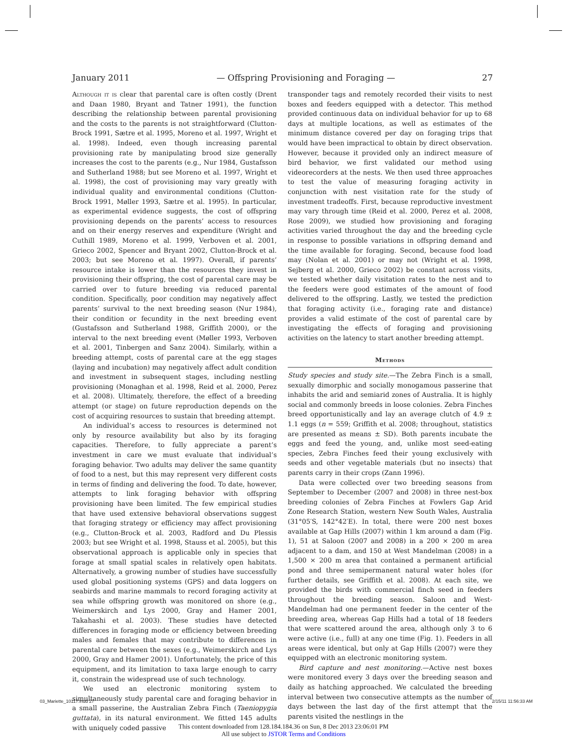January 2011 — Offspring Provisioning and Foraging — 27
Although it is clear that parental care is often costly (Drent and Daan 1980, Bryant and Tatner 1991), the function describing the relationship between parental provisioning and the costs to the parents is not straightforward (Clutton-Brock 1991, Sætre et al. 1995, Moreno et al. 1997, Wright et al. 1998). Indeed, even though increasing parental provisioning rate by manipulating brood size generally increases the cost to the parents (e.g., Nur 1984, Gustafsson and Sutherland 1988; but see Moreno et al. 1997, Wright et al. 1998), the cost of provisioning may vary greatly with individual quality and environmental conditions (Clutton-Brock 1991, Møller 1993, Sætre et al. 1995). In particular, as experimental evidence suggests, the cost of offspring provisioning depends on the parents’ access to resources and on their energy reserves and expenditure (Wright and Cuthill 1989, Moreno et al. 1999, Verboven et al. 2001, Grieco 2002, Spencer and Bryant 2002, Clutton-Brock et al. 2003; but see Moreno et al. 1997). Overall, if parents’ resource intake is lower than the resources they invest in provisioning their offspring, the cost of parental care may be carried over to future breeding via reduced parental condition. Specifically, poor condition may negatively affect parents’ survival to the next breeding season (Nur 1984), their condition or fecundity in the next breeding event (Gustafsson and Sutherland 1988, Griffith 2000), or the interval to the next breeding event (Møller 1993, Verboven et al. 2001, Tinbergen and Sanz 2004). Similarly, within a breeding attempt, costs of parental care at the egg stages (laying and incubation) may negatively affect adult condition and investment in subsequent stages, including nestling provisioning (Monaghan et al. 1998, Reid et al. 2000, Perez et al. 2008). Ultimately, therefore, the effect of a breeding attempt (or stage) on future reproduction depends on the cost of acquiring resources to sustain that breeding attempt.
An individual’s access to resources is determined not only by resource availability but also by its foraging capacities. Therefore, to fully appreciate a parent’s investment in care we must evaluate that individual’s foraging behavior. Two adults may deliver the same quantity of food to a nest, but this may represent very different costs in terms of finding and delivering the food. To date, however, attempts to link foraging behavior with offspring provisioning have been limited. The few empirical studies that have used extensive behavioral observations suggest that foraging strategy or efficiency may affect provisioning (e.g., Clutton-Brock et al. 2003, Radford and Du Plessis 2003; but see Wright et al. 1998, Stauss et al. 2005), but this observational approach is applicable only in species that forage at small spatial scales in relatively open habitats. Alternatively, a growing number of studies have successfully used global positioning systems (GPS) and data loggers on seabirds and marine mammals to record foraging activity at sea while offspring growth was monitored on shore (e.g., Weimerskirch and Lys 2000, Gray and Hamer 2001, Takahashi et al. 2003). These studies have detected differences in foraging mode or efficiency between breeding males and females that may contribute to differences in parental care between the sexes (e.g., Weimerskirch and Lys 2000, Gray and Hamer 2001). Unfortunately, the price of this equipment, and its limitation to taxa large enough to carry it, constrain the widespread use of such technology.
We used an electronic monitoring system to simultaneously study parental care and foraging behavior in a small passerine, the Australian Zebra Finch (Taeniopygia guttata), in its natural environment. We fitted 145 adults with uniquely coded passive
transponder tags and remotely recorded their visits to nest boxes and feeders equipped with a detector. This method provided continuous data on individual behavior for up to 68 days at multiple locations, as well as estimates of the minimum distance covered per day on foraging trips that would have been impractical to obtain by direct observation. However, because it provided only an indirect measure of bird behavior, we first validated our method using videorecorders at the nests. We then used three approaches to test the value of measuring foraging activity in conjunction with nest visitation rate for the study of investment tradeoffs. First, because reproductive investment may vary through time (Reid et al. 2000, Perez et al. 2008, Rose 2009), we studied how provisioning and foraging activities varied throughout the day and the breeding cycle in response to possible variations in offspring demand and the time available for foraging. Second, because food load may (Nolan et al. 2001) or may not (Wright et al. 1998, Sejberg et al. 2000, Grieco 2002) be constant across visits, we tested whether daily visitation rates to the nest and to the feeders were good estimates of the amount of food delivered to the offspring. Lastly, we tested the prediction that foraging activity (i.e., foraging rate and distance) provides a valid estimate of the cost of parental care by investigating the effects of foraging and provisioning activities on the latency to start another breeding attempt.
Methods
Study species and study site.—The Zebra Finch is a small, sexually dimorphic and socially monogamous passerine that inhabits the arid and semiarid zones of Australia. It is highly social and commonly breeds in loose colonies. Zebra Finches breed opportunistically and lay an average clutch of 4.9 ± 1.1 eggs (n = 559; Griffith et al. 2008; throughout, statistics are presented as means ± SD). Both parents incubate the eggs and feed the young, and, unlike most seed-eating species, Zebra Finches feed their young exclusively with seeds and other vegetable materials (but no insects) that parents carry in their crops (Zann 1996).
Data were collected over two breeding seasons from September to December (2007 and 2008) in three nest-box breeding colonies of Zebra Finches at Fowlers Gap Arid Zone Research Station, western New South Wales, Australia (31°05′S, 142°42′E). In total, there were 200 nest boxes available at Gap Hills (2007) within 1 km around a dam (Fig. 1), 51 at Saloon (2007 and 2008) in a 200 × 200 m area adjacent to a dam, and 150 at West Mandelman (2008) in a 1,500 × 200 m area that contained a permanent artificial pond and three semipermanent natural water holes (for further details, see Griffith et al. 2008). At each site, we provided the birds with commercial finch seed in feeders throughout the breeding season. Saloon and West-Mandelman had one permanent feeder in the center of the breeding area, whereas Gap Hills had a total of 18 feeders that were scattered around the area, although only 3 to 6 were active (i.e., full) at any one time (Fig. 1). Feeders in all areas were identical, but only at Gap Hills (2007) were they equipped with an electronic monitoring system.
Bird capture and nest monitoring.—Active nest boxes were monitored every 3 days over the breeding season and daily as hatching approached. We calculated the breeding interval between two consecutive attempts as the number of days between the last day of the first attempt that the parents visited the nestlings in the
03_Mariette_10117.indd 27 2/15/11 11:56:33 AM
This content downloaded from 128.184.184.36 on Sun, 8 Dec 2013 23:06:01 PM
All use subject to JSTOR Terms and Conditions